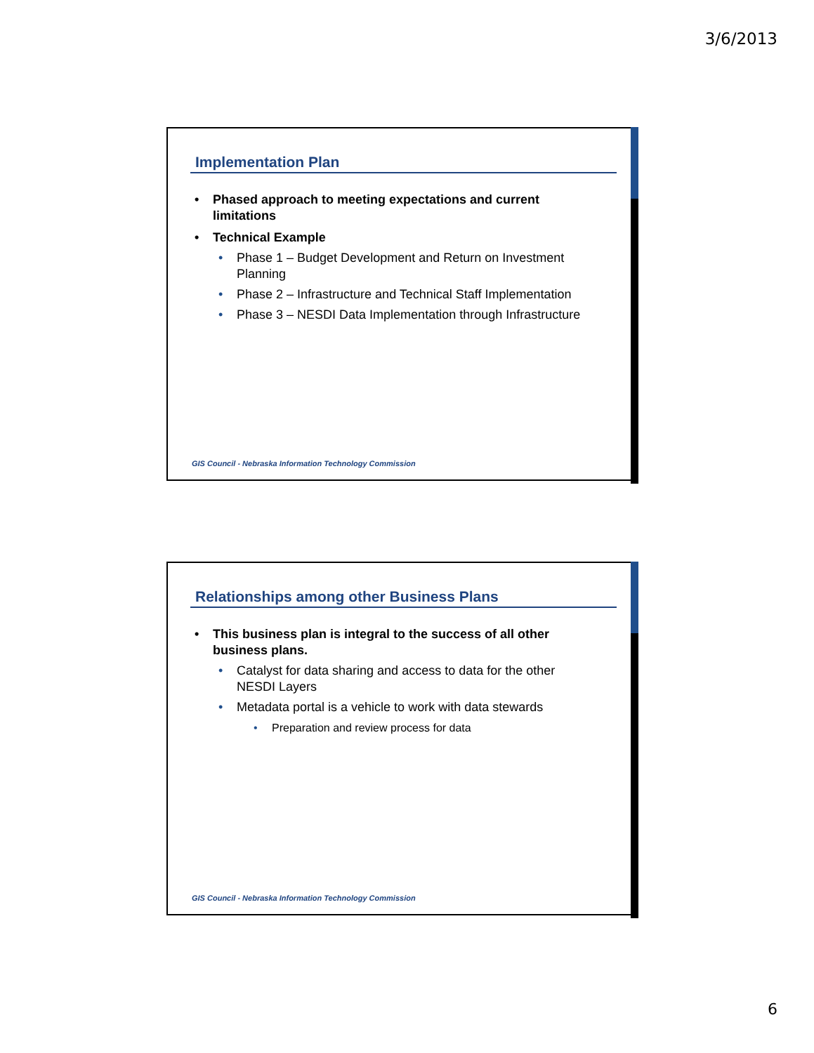3/6/2013
Implementation Plan
Phased approach to meeting expectations and current limitations
Technical Example
Phase 1 – Budget Development and Return on Investment Planning
Phase 2 – Infrastructure and Technical Staff Implementation
Phase 3 – NESDI Data Implementation through Infrastructure
GIS Council - Nebraska Information Technology Commission
Relationships among other Business Plans
This business plan is integral to the success of all other business plans.
Catalyst for data sharing and access to data for the other NESDI Layers
Metadata portal is a vehicle to work with data stewards
Preparation and review process for data
GIS Council - Nebraska Information Technology Commission
6